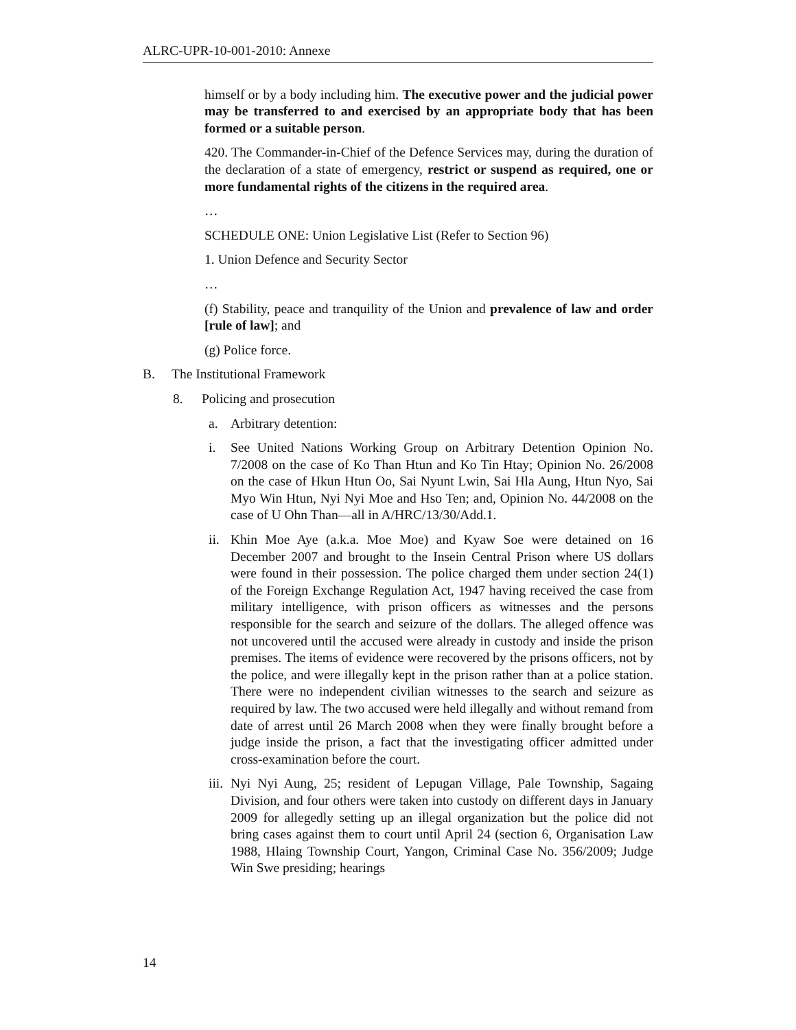ALRC-UPR-10-001-2010: Annexe
himself or by a body including him. The executive power and the judicial power may be transferred to and exercised by an appropriate body that has been formed or a suitable person.
420. The Commander-in-Chief of the Defence Services may, during the duration of the declaration of a state of emergency, restrict or suspend as required, one or more fundamental rights of the citizens in the required area.
…
SCHEDULE ONE: Union Legislative List (Refer to Section 96)
1. Union Defence and Security Sector
…
(f) Stability, peace and tranquility of the Union and prevalence of law and order [rule of law]; and
(g) Police force.
B. The Institutional Framework
8. Policing and prosecution
a. Arbitrary detention:
i. See United Nations Working Group on Arbitrary Detention Opinion No. 7/2008 on the case of Ko Than Htun and Ko Tin Htay; Opinion No. 26/2008 on the case of Hkun Htun Oo, Sai Nyunt Lwin, Sai Hla Aung, Htun Nyo, Sai Myo Win Htun, Nyi Nyi Moe and Hso Ten; and, Opinion No. 44/2008 on the case of U Ohn Than—all in A/HRC/13/30/Add.1.
ii. Khin Moe Aye (a.k.a. Moe Moe) and Kyaw Soe were detained on 16 December 2007 and brought to the Insein Central Prison where US dollars were found in their possession. The police charged them under section 24(1) of the Foreign Exchange Regulation Act, 1947 having received the case from military intelligence, with prison officers as witnesses and the persons responsible for the search and seizure of the dollars. The alleged offence was not uncovered until the accused were already in custody and inside the prison premises. The items of evidence were recovered by the prisons officers, not by the police, and were illegally kept in the prison rather than at a police station. There were no independent civilian witnesses to the search and seizure as required by law. The two accused were held illegally and without remand from date of arrest until 26 March 2008 when they were finally brought before a judge inside the prison, a fact that the investigating officer admitted under cross-examination before the court.
iii. Nyi Nyi Aung, 25; resident of Lepugan Village, Pale Township, Sagaing Division, and four others were taken into custody on different days in January 2009 for allegedly setting up an illegal organization but the police did not bring cases against them to court until April 24 (section 6, Organisation Law 1988, Hlaing Township Court, Yangon, Criminal Case No. 356/2009; Judge Win Swe presiding; hearings
14